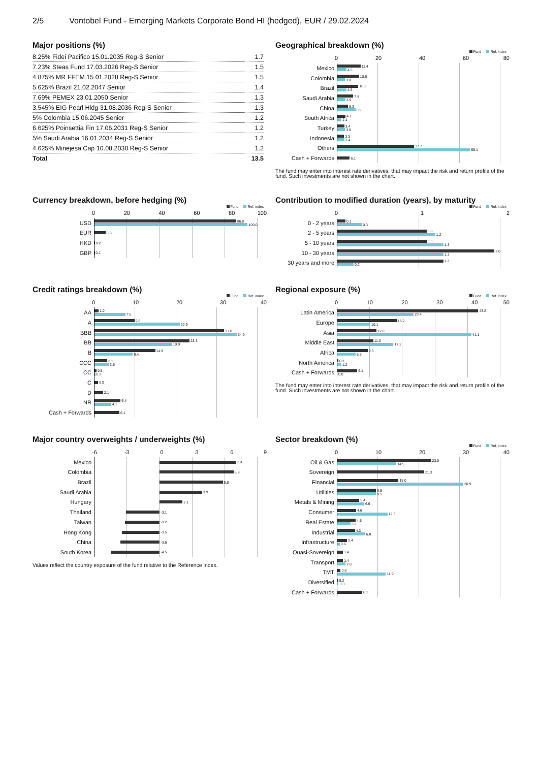2/5 Vontobel Fund - Emerging Markets Corporate Bond HI (hedged), EUR / 29.02.2024
Major positions (%)
| 8.25% Fidei Pacifico 15.01.2035 Reg-S Senior | 1.7 |
| 7.23% Steas Fund 17.03.2026 Reg-S Senior | 1.5 |
| 4.875% MR FFEM 15.01.2028 Reg-S Senior | 1.5 |
| 5.625% Brazil 21.02.2047 Senior | 1.4 |
| 7.69% PEMEX 23.01.2050 Senior | 1.3 |
| 3.545% EIG Pearl Hldg 31.08.2036 Reg-S Senior | 1.3 |
| 5% Colombia 15.06.2045 Senior | 1.2 |
| 6.625% Poinsettia Fin 17.06.2031 Reg-S Senior | 1.2 |
| 5% Saudi Arabia 16.01.2034 Reg-S Senior | 1.2 |
| 4.625% Minejesa Cap 10.08.2030 Reg-S Senior | 1.2 |
| Total | 13.5 |
Geographical breakdown (%)
Fund Ref. index
0 20 40 60 80
Mexico
11.4
4.5
Colombia
10.6
3.8
Brazil
10.3
4.5
Saudi Arabia
7.8
3.9
China
5.3
8.9
South Africa
4.1
2.1
Turkey
3.4
3.8
Indonesia
3.3
3.4
Others
37.7
65.1
Cash + Forwards
6.1
The fund may enter into interest rate derivatives, that may impact the risk and return profile of the fund. Such investments are not shown in the chart.
Currency breakdown, before hedging (%)
Fund Ref. index
0 20 40 60 80 100
USD
86.8
100.0
EUR
6.8
HKD
0.2
GBP
0.1
Contribution to modified duration (years), by maturity
Fund Ref. index
0 1 2
0 - 2 years
0.1
0.3
2 - 5 years
1.1
1.2
5 - 10 years
1.1
1.3
10 - 30 years
2.0
1.3
30 years and more
1.3
0.2
Credit ratings breakdown (%)
Fund Ref. index
0 10 20 30 40
AA
1.0
7.6
A
9.8
20.9
BBB
31.8
34.9
BB
23.3
19.0
B
14.9
9.4
CCC
3.1
3.5
CC
0.5
0.2
C
0.9
D
2.1
NR
6.4
4.1
Cash + Forwards
6.1
Regional exposure (%)
Fund Ref. index
0 10 20 30 40 50
Latin America
43.2
23.4
Europe
18.2
10.1
Asia
12.0
41.1
Middle East
11.0
17.2
Africa
9.3
5.6
North America
0.3
1.2
Cash + Forwards
6.1
0.0
The fund may enter into interest rate derivatives, that may impact the risk and return profile of the fund. Such investments are not shown in the chart.
Major country overweights / underweights (%)
-6 -3 0369
Mexico
7.0
Colombia
6.8
Brazil
5.8
Saudi Arabia
3.9
Hungary
2.1
Thailand
-3.1
Taiwan
-3.2
Hong Kong
-3.5
China
-3.6
South Korea
-4.5
Values reflect the country exposure of the fund relative to the Reference index.
Sector breakdown (%)
Fund Ref. index
0 10 20 30 40
Oil & Gas
23.0
14.5
Sovereign
21.3
Financial
15.0
30.9
Utilities
9.5
9.5
Metals & Mining
5.4
6.6
Consumer
4.6
12.3
Real Estate
4.5
3.2
Industrial
4.3
6.8
Infrastructure
2.4
0.6
Quasi-Sovereign
1.4
Transport
1.4
2.0
TMT
0.8
11.9
Diversified
0.2
0.3
Cash + Forwards
6.1